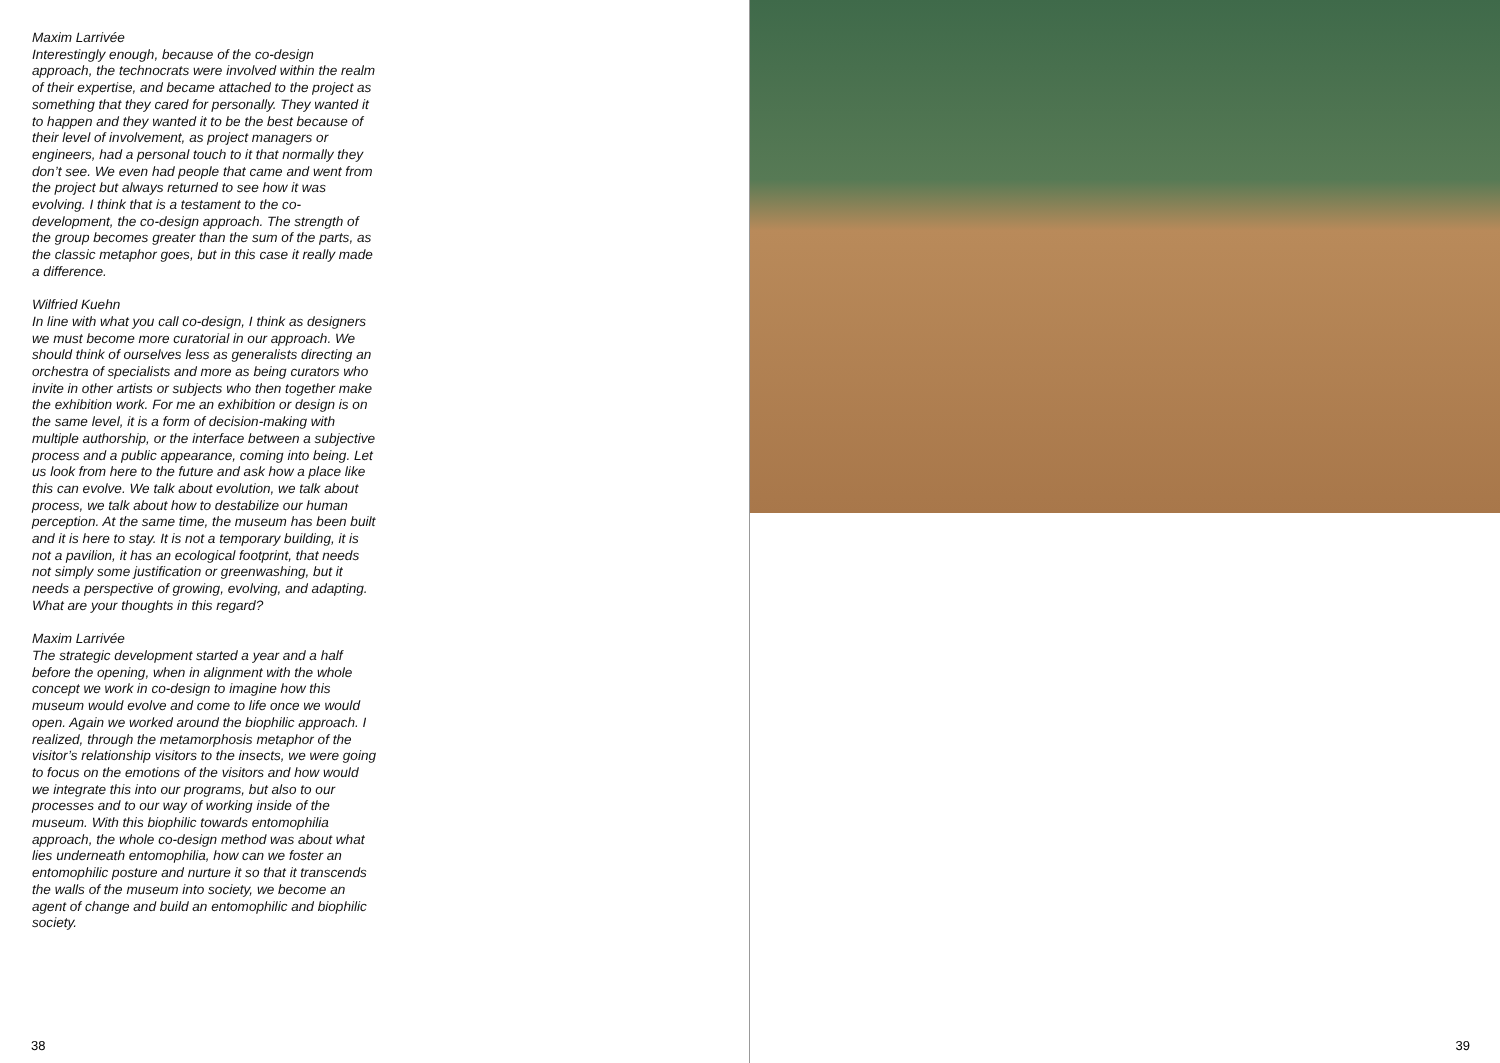Maxim Larrivée
Interestingly enough, because of the co-design approach, the technocrats were involved within the realm of their expertise, and became attached to the project as something that they cared for personally. They wanted it to happen and they wanted it to be the best because of their level of involvement, as project managers or engineers, had a personal touch to it that normally they don’t see. We even had people that came and went from the project but always returned to see how it was evolving. I think that is a testament to the co-development, the co-design approach. The strength of the group becomes greater than the sum of the parts, as the classic metaphor goes, but in this case it really made a difference.
Wilfried Kuehn
In line with what you call co-design, I think as designers we must become more curatorial in our approach. We should think of ourselves less as generalists directing an orchestra of specialists and more as being curators who invite in other artists or subjects who then together make the exhibition work. For me an exhibition or design is on the same level, it is a form of decision-making with multiple authorship, or the interface between a subjective process and a public appearance, coming into being. Let us look from here to the future and ask how a place like this can evolve. We talk about evolution, we talk about process, we talk about how to destabilize our human perception. At the same time, the museum has been built and it is here to stay. It is not a temporary building, it is not a pavilion, it has an ecological footprint, that needs not simply some justification or greenwashing, but it needs a perspective of growing, evolving, and adapting. What are your thoughts in this regard?
Maxim Larrivée
The strategic development started a year and a half before the opening, when in alignment with the whole concept we work in co-design to imagine how this museum would evolve and come to life once we would open. Again we worked around the biophilic approach. I realized, through the metamorphosis metaphor of the visitor’s relationship visitors to the insects, we were going to focus on the emotions of the visitors and how would we integrate this into our programs, but also to our processes and to our way of working inside of the museum. With this biophilic towards entomophilia approach, the whole co-design method was about what lies underneath entomophilia, how can we foster an entomophilic posture and nurture it so that it transcends the walls of the museum into society, we become an agent of change and build an entomophilic and biophilic society.
38
39